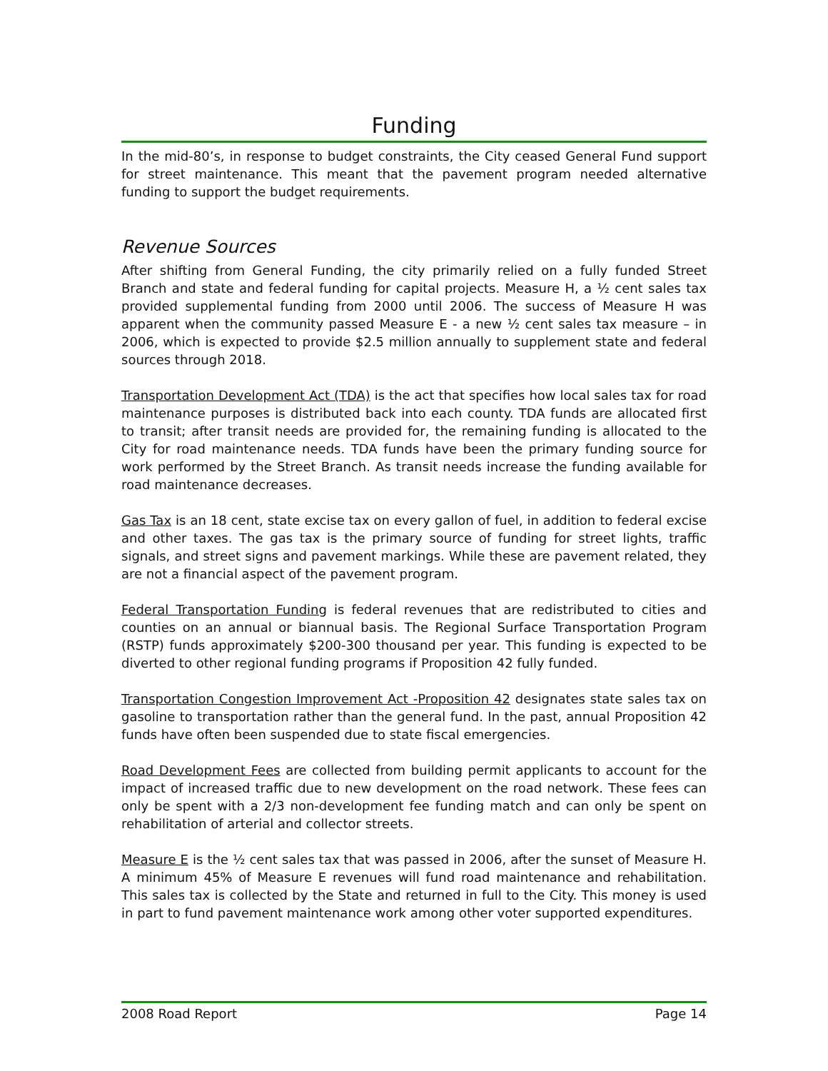Funding
In the mid-80’s, in response to budget constraints, the City ceased General Fund support for street maintenance. This meant that the pavement program needed alternative funding to support the budget requirements.
Revenue Sources
After shifting from General Funding, the city primarily relied on a fully funded Street Branch and state and federal funding for capital projects. Measure H, a ½ cent sales tax provided supplemental funding from 2000 until 2006. The success of Measure H was apparent when the community passed Measure E - a new ½ cent sales tax measure – in 2006, which is expected to provide $2.5 million annually to supplement state and federal sources through 2018.
Transportation Development Act (TDA) is the act that specifies how local sales tax for road maintenance purposes is distributed back into each county. TDA funds are allocated first to transit; after transit needs are provided for, the remaining funding is allocated to the City for road maintenance needs. TDA funds have been the primary funding source for work performed by the Street Branch. As transit needs increase the funding available for road maintenance decreases.
Gas Tax is an 18 cent, state excise tax on every gallon of fuel, in addition to federal excise and other taxes. The gas tax is the primary source of funding for street lights, traffic signals, and street signs and pavement markings. While these are pavement related, they are not a financial aspect of the pavement program.
Federal Transportation Funding is federal revenues that are redistributed to cities and counties on an annual or biannual basis. The Regional Surface Transportation Program (RSTP) funds approximately $200-300 thousand per year. This funding is expected to be diverted to other regional funding programs if Proposition 42 fully funded.
Transportation Congestion Improvement Act -Proposition 42 designates state sales tax on gasoline to transportation rather than the general fund. In the past, annual Proposition 42 funds have often been suspended due to state fiscal emergencies.
Road Development Fees are collected from building permit applicants to account for the impact of increased traffic due to new development on the road network. These fees can only be spent with a 2/3 non-development fee funding match and can only be spent on rehabilitation of arterial and collector streets.
Measure E is the ½ cent sales tax that was passed in 2006, after the sunset of Measure H. A minimum 45% of Measure E revenues will fund road maintenance and rehabilitation. This sales tax is collected by the State and returned in full to the City. This money is used in part to fund pavement maintenance work among other voter supported expenditures.
2008 Road Report Page 14